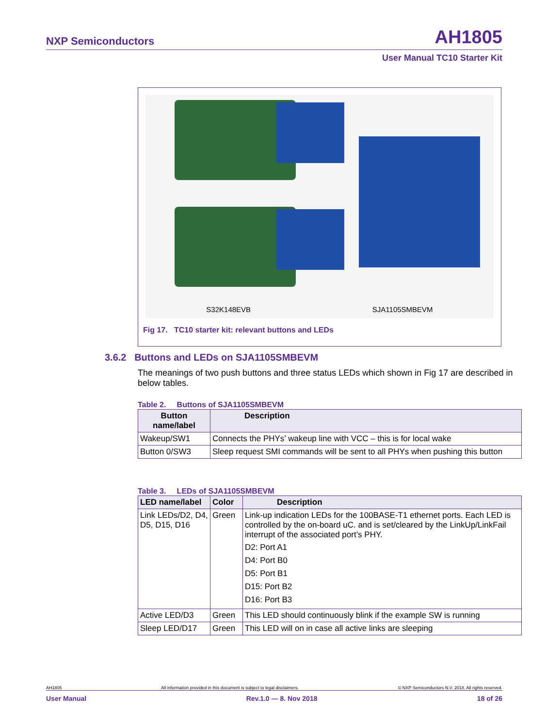NXP Semiconductors AH1805
User Manual TC10 Starter Kit
S32K148EVB SJA1105SMBEVM
Fig 17. TC10 starter kit: relevant buttons and LEDs
3.6.2 Buttons and LEDs on SJA1105SMBEVM
The meanings of two push buttons and three status LEDs which shown in Fig 17 are described in below tables.
Table 2. Buttons of SJA1105SMBEVM
| Button name/label | Description |
| --- | --- |
| Wakeup/SW1 | Connects the PHYs’ wakeup line with VCC – this is for local wake |
| Button 0/SW3 | Sleep request SMI commands will be sent to all PHYs when pushing this button |
Table 3. LEDs of SJA1105SMBEVM
| LED name/label | Color | Description |
| --- | --- | --- |
| Link LEDs/D2, D4, D5, D15, D16 | Green | Link-up indication LEDs for the 100BASE-T1 ethernet ports. Each LED is controlled by the on-board uC. and is set/cleared by the LinkUp/LinkFail interrupt of the associated port’s PHY. D2: Port A1 D4: Port B0 D5: Port B1 D15: Port B2 D16: Port B3 |
| Active LED/D3 | Green | This LED should continuously blink if the example SW is running |
| Sleep LED/D17 | Green | This LED will on in case all active links are sleeping |
AH1805 All information provided in this document is subject to legal disclaimers. © NXP Semiconductors N.V. 2018. All rights reserved.
User Manual Rev.1.0 — 8. Nov 2018 18 of 26